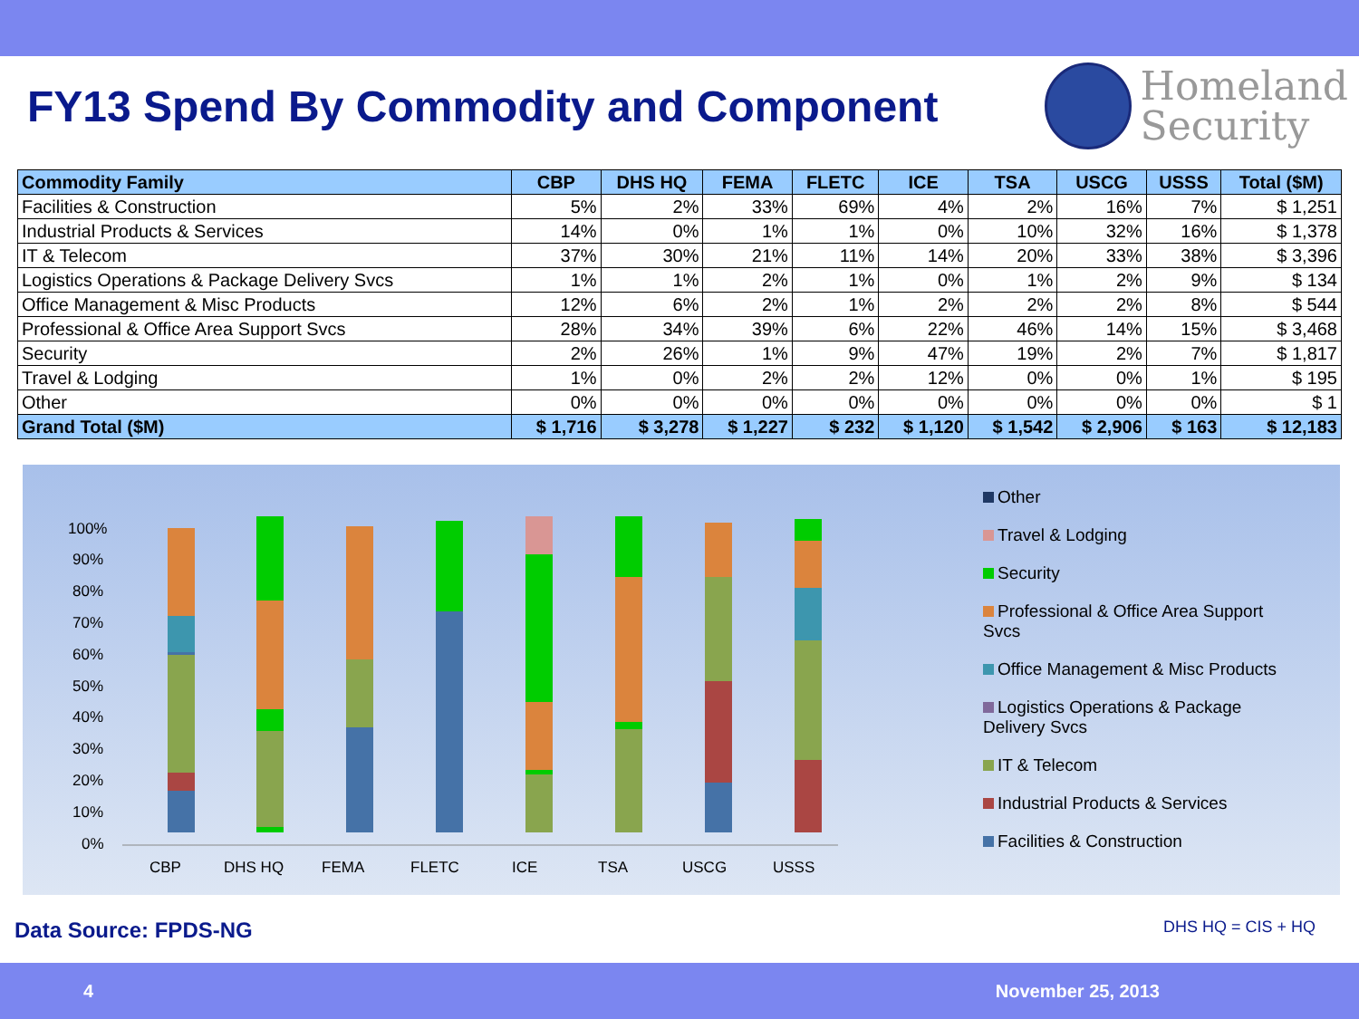FY13 Spend By Commodity and Component
Homeland
Security
| Commodity Family | CBP | DHS HQ | FEMA | FLETC | ICE | TSA | USCG | USSS | Total ($M) |
| --- | --- | --- | --- | --- | --- | --- | --- | --- | --- |
| Facilities & Construction | 5% | 2% | 33% | 69% | 4% | 2% | 16% | 7% | $ 1,251 |
| Industrial Products & Services | 14% | 0% | 1% | 1% | 0% | 10% | 32% | 16% | $ 1,378 |
| IT & Telecom | 37% | 30% | 21% | 11% | 14% | 20% | 33% | 38% | $ 3,396 |
| Logistics Operations & Package Delivery Svcs | 1% | 1% | 2% | 1% | 0% | 1% | 2% | 9% | $ 134 |
| Office Management & Misc Products | 12% | 6% | 2% | 1% | 2% | 2% | 2% | 8% | $ 544 |
| Professional & Office Area Support Svcs | 28% | 34% | 39% | 6% | 22% | 46% | 14% | 15% | $ 3,468 |
| Security | 2% | 26% | 1% | 9% | 47% | 19% | 2% | 7% | $ 1,817 |
| Travel & Lodging | 1% | 0% | 2% | 2% | 12% | 0% | 0% | 1% | $ 195 |
| Other | 0% | 0% | 0% | 0% | 0% | 0% | 0% | 0% | $ 1 |
| Grand Total ($M) | $ 1,716 | $ 3,278 | $ 1,227 | $ 232 | $ 1,120 | $ 1,542 | $ 2,906 | $ 163 | $ 12,183 |
100%
90%
80%
70%
60%
50%
40%
30%
20%
10%
0%
CBP
DHS HQ
FEMA
FLETC
ICE
TSA
USCG
USSS
Other
Travel & Lodging
Security
Professional & Office Area Support Svcs
Office Management & Misc Products
Logistics Operations & Package Delivery Svcs
IT & Telecom
Industrial Products & Services
Facilities & Construction
Data Source: FPDS-NG DHS HQ = CIS + HQ
4 November 25, 2013